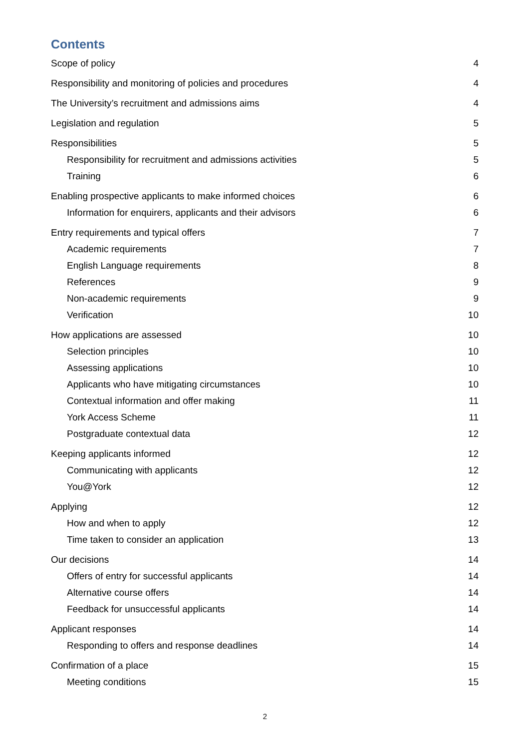Contents
Scope of policy 4
Responsibility and monitoring of policies and procedures 4
The University’s recruitment and admissions aims 4
Legislation and regulation 5
Responsibilities 5
Responsibility for recruitment and admissions activities 5
Training 6
Enabling prospective applicants to make informed choices 6
Information for enquirers, applicants and their advisors 6
Entry requirements and typical offers 7
Academic requirements 7
English Language requirements 8
References 9
Non-academic requirements 9
Verification 10
How applications are assessed 10
Selection principles 10
Assessing applications 10
Applicants who have mitigating circumstances 10
Contextual information and offer making 11
York Access Scheme 11
Postgraduate contextual data 12
Keeping applicants informed 12
Communicating with applicants 12
You@York 12
Applying 12
How and when to apply 12
Time taken to consider an application 13
Our decisions 14
Offers of entry for successful applicants 14
Alternative course offers 14
Feedback for unsuccessful applicants 14
Applicant responses 14
Responding to offers and response deadlines 14
Confirmation of a place 15
Meeting conditions 15
2